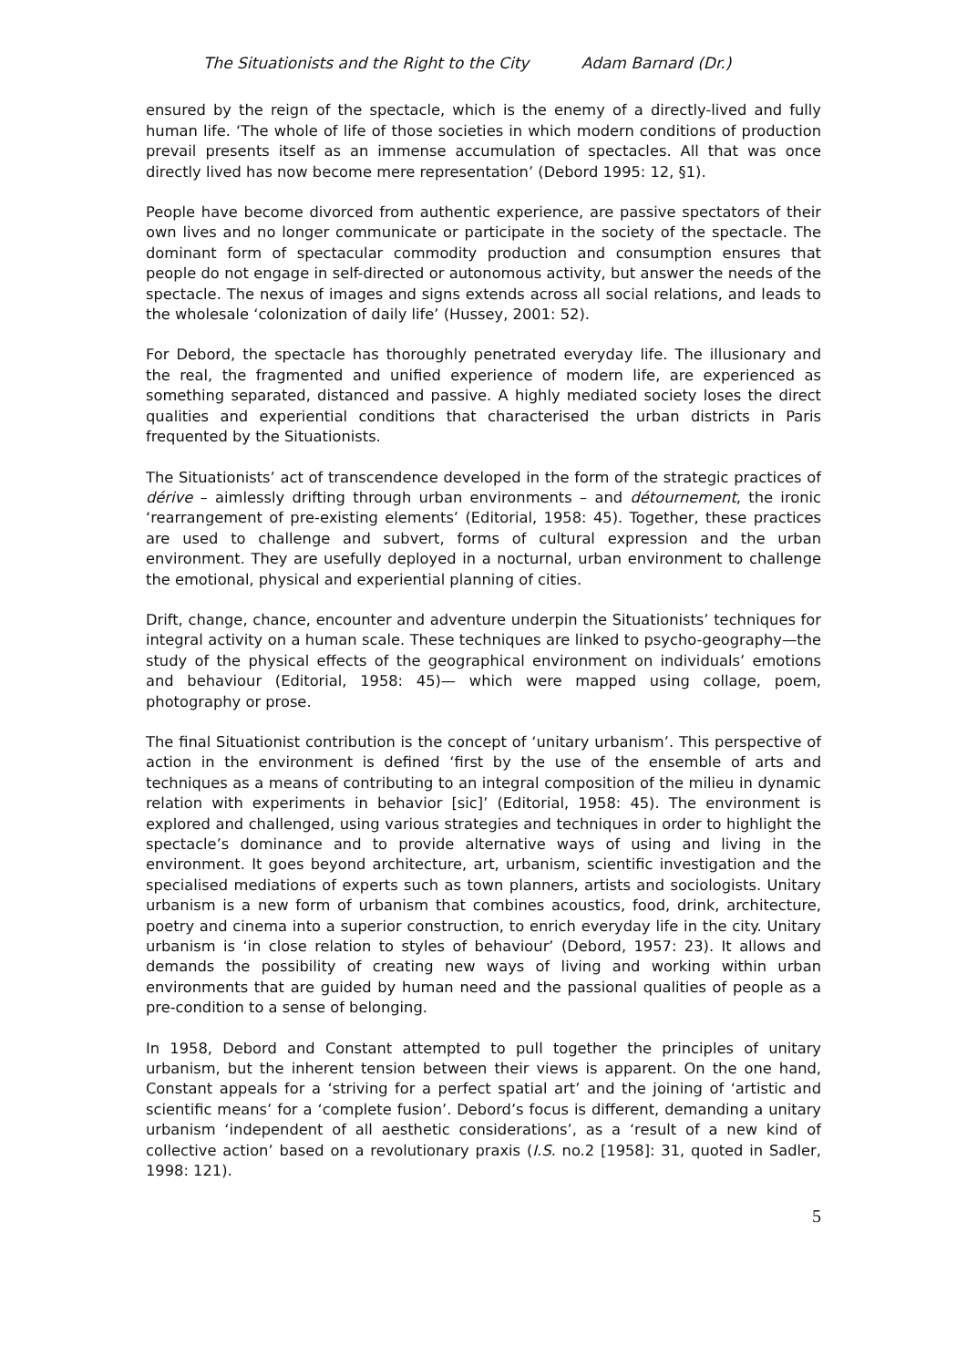The Situationists and the Right to the City Adam Barnard (Dr.)
ensured by the reign of the spectacle, which is the enemy of a directly-lived and fully human life. ‘The whole of life of those societies in which modern conditions of production prevail presents itself as an immense accumulation of spectacles. All that was once directly lived has now become mere representation’ (Debord 1995: 12, §1).
People have become divorced from authentic experience, are passive spectators of their own lives and no longer communicate or participate in the society of the spectacle. The dominant form of spectacular commodity production and consumption ensures that people do not engage in self-directed or autonomous activity, but answer the needs of the spectacle. The nexus of images and signs extends across all social relations, and leads to the wholesale ‘colonization of daily life’ (Hussey, 2001: 52).
For Debord, the spectacle has thoroughly penetrated everyday life. The illusionary and the real, the fragmented and unified experience of modern life, are experienced as something separated, distanced and passive. A highly mediated society loses the direct qualities and experiential conditions that characterised the urban districts in Paris frequented by the Situationists.
The Situationists’ act of transcendence developed in the form of the strategic practices of dérive – aimlessly drifting through urban environments – and détournement, the ironic ‘rearrangement of pre-existing elements’ (Editorial, 1958: 45). Together, these practices are used to challenge and subvert, forms of cultural expression and the urban environment. They are usefully deployed in a nocturnal, urban environment to challenge the emotional, physical and experiential planning of cities.
Drift, change, chance, encounter and adventure underpin the Situationists’ techniques for integral activity on a human scale. These techniques are linked to psycho-geography—the study of the physical effects of the geographical environment on individuals’ emotions and behaviour (Editorial, 1958: 45)— which were mapped using collage, poem, photography or prose.
The final Situationist contribution is the concept of ‘unitary urbanism’. This perspective of action in the environment is defined ‘first by the use of the ensemble of arts and techniques as a means of contributing to an integral composition of the milieu in dynamic relation with experiments in behavior [sic]’ (Editorial, 1958: 45). The environment is explored and challenged, using various strategies and techniques in order to highlight the spectacle’s dominance and to provide alternative ways of using and living in the environment. It goes beyond architecture, art, urbanism, scientific investigation and the specialised mediations of experts such as town planners, artists and sociologists. Unitary urbanism is a new form of urbanism that combines acoustics, food, drink, architecture, poetry and cinema into a superior construction, to enrich everyday life in the city. Unitary urbanism is ‘in close relation to styles of behaviour’ (Debord, 1957: 23). It allows and demands the possibility of creating new ways of living and working within urban environments that are guided by human need and the passional qualities of people as a pre-condition to a sense of belonging.
In 1958, Debord and Constant attempted to pull together the principles of unitary urbanism, but the inherent tension between their views is apparent. On the one hand, Constant appeals for a ‘striving for a perfect spatial art’ and the joining of ‘artistic and scientific means’ for a ‘complete fusion’. Debord’s focus is different, demanding a unitary urbanism ‘independent of all aesthetic considerations’, as a ‘result of a new kind of collective action’ based on a revolutionary praxis (I.S. no.2 [1958]: 31, quoted in Sadler, 1998: 121).
5